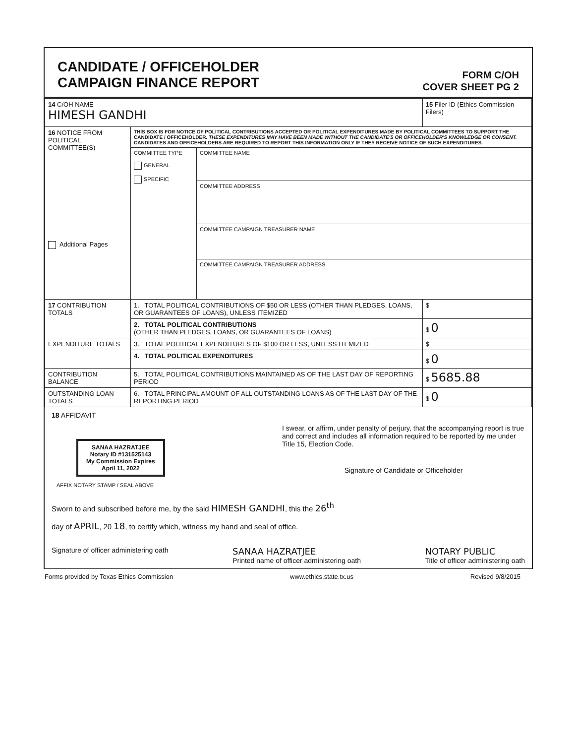CANDIDATE / OFFICEHOLDER
CAMPAIGN FINANCE REPORT
FORM C/OH
COVER SHEET PG 2
| 14 C/OH NAME HIMESH GANDHI | | | 15 Filer ID (Ethics Commission Filers) |
| 16 NOTICE FROM POLITICAL COMMITTEE(S) Additional Pages | THIS BOX IS FOR NOTICE OF POLITICAL CONTRIBUTIONS ACCEPTED OR POLITICAL EXPENDITURES MADE BY POLITICAL COMMITTEES TO SUPPORT THE CANDIDATE / OFFICEHOLDER. THESE EXPENDITURES MAY HAVE BEEN MADE WITHOUT THE CANDIDATE'S OR OFFICEHOLDER'S KNOWLEDGE OR CONSENT. CANDIDATES AND OFFICEHOLDERS ARE REQUIRED TO REPORT THIS INFORMATION ONLY IF THEY RECEIVE NOTICE OF SUCH EXPENDITURES. | | |
| | COMMITTEE TYPE GENERAL SPECIFIC | COMMITTEE NAME | |
| | | COMMITTEE ADDRESS | |
| | | COMMITTEE CAMPAIGN TREASURER NAME | |
| | | COMMITTEE CAMPAIGN TREASURER ADDRESS | |
| 17 CONTRIBUTION TOTALS | 1. TOTAL POLITICAL CONTRIBUTIONS OF $50 OR LESS (OTHER THAN PLEDGES, LOANS, OR GUARANTEES OF LOANS), UNLESS ITEMIZED | | $ |
| | 2. TOTAL POLITICAL CONTRIBUTIONS (OTHER THAN PLEDGES, LOANS, OR GUARANTEES OF LOANS) | | $ 0 |
| EXPENDITURE TOTALS | 3. TOTAL POLITICAL EXPENDITURES OF $100 OR LESS, UNLESS ITEMIZED | | $ |
| | 4. TOTAL POLITICAL EXPENDITURES | | $ 0 |
| CONTRIBUTION BALANCE | 5. TOTAL POLITICAL CONTRIBUTIONS MAINTAINED AS OF THE LAST DAY OF REPORTING PERIOD | | $ 5685.88 |
| OUTSTANDING LOAN TOTALS | 6. TOTAL PRINCIPAL AMOUNT OF ALL OUTSTANDING LOANS AS OF THE LAST DAY OF THE REPORTING PERIOD | | $ 0 |
18 AFFIDAVIT
SANAA HAZRATJEE
Notary ID #131525143
My Commission Expires
April 11, 2022
AFFIX NOTARY STAMP / SEAL ABOVE
I swear, or affirm, under penalty of perjury, that the accompanying report is true and correct and includes all information required to be reported by me under Title 15, Election Code.
Signature of Candidate or Officeholder
Sworn to and subscribed before me, by the said HIMESH GANDHI, this the 26<sup>th</sup>
day of APRIL, 20 18, to certify which, witness my hand and seal of office.
Signature of officer administering oath
SANAA HAZRATJEE
Printed name of officer administering oath
NOTARY PUBLIC
Title of officer administering oath
Forms provided by Texas Ethics Commission www.ethics.state.tx.us Revised 9/8/2015